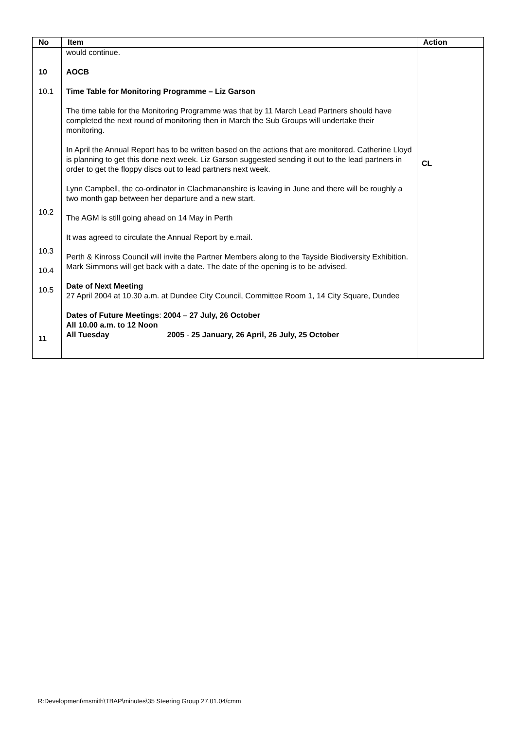| No | Item | Action |
| --- | --- | --- |
| 10 10.1 10.2 10.3 10.4 10.5 11 | would continue. AOCB Time Table for Monitoring Programme – Liz Garson The time table for the Monitoring Programme was that by 11 March Lead Partners should have completed the next round of monitoring then in March the Sub Groups will undertake their monitoring. In April the Annual Report has to be written based on the actions that are monitored. Catherine Lloyd is planning to get this done next week. Liz Garson suggested sending it out to the lead partners in order to get the floppy discs out to lead partners next week. Lynn Campbell, the co-ordinator in Clachmananshire is leaving in June and there will be roughly a two month gap between her departure and a new start. The AGM is still going ahead on 14 May in Perth It was agreed to circulate the Annual Report by e.mail. Perth & Kinross Council will invite the Partner Members along to the Tayside Biodiversity Exhibition. Mark Simmons will get back with a date. The date of the opening is to be advised. Date of Next Meeting 27 April 2004 at 10.30 a.m. at Dundee City Council, Committee Room 1, 14 City Square, Dundee Dates of Future Meetings : 2004 – 27 July, 26 October All 10.00 a.m. to 12 Noon All Tuesday 2005 - 25 January, 26 April, 26 July, 25 October | CL |
R:Development\msmith\TBAP\minutes\35 Steering Group 27.01.04/cmm